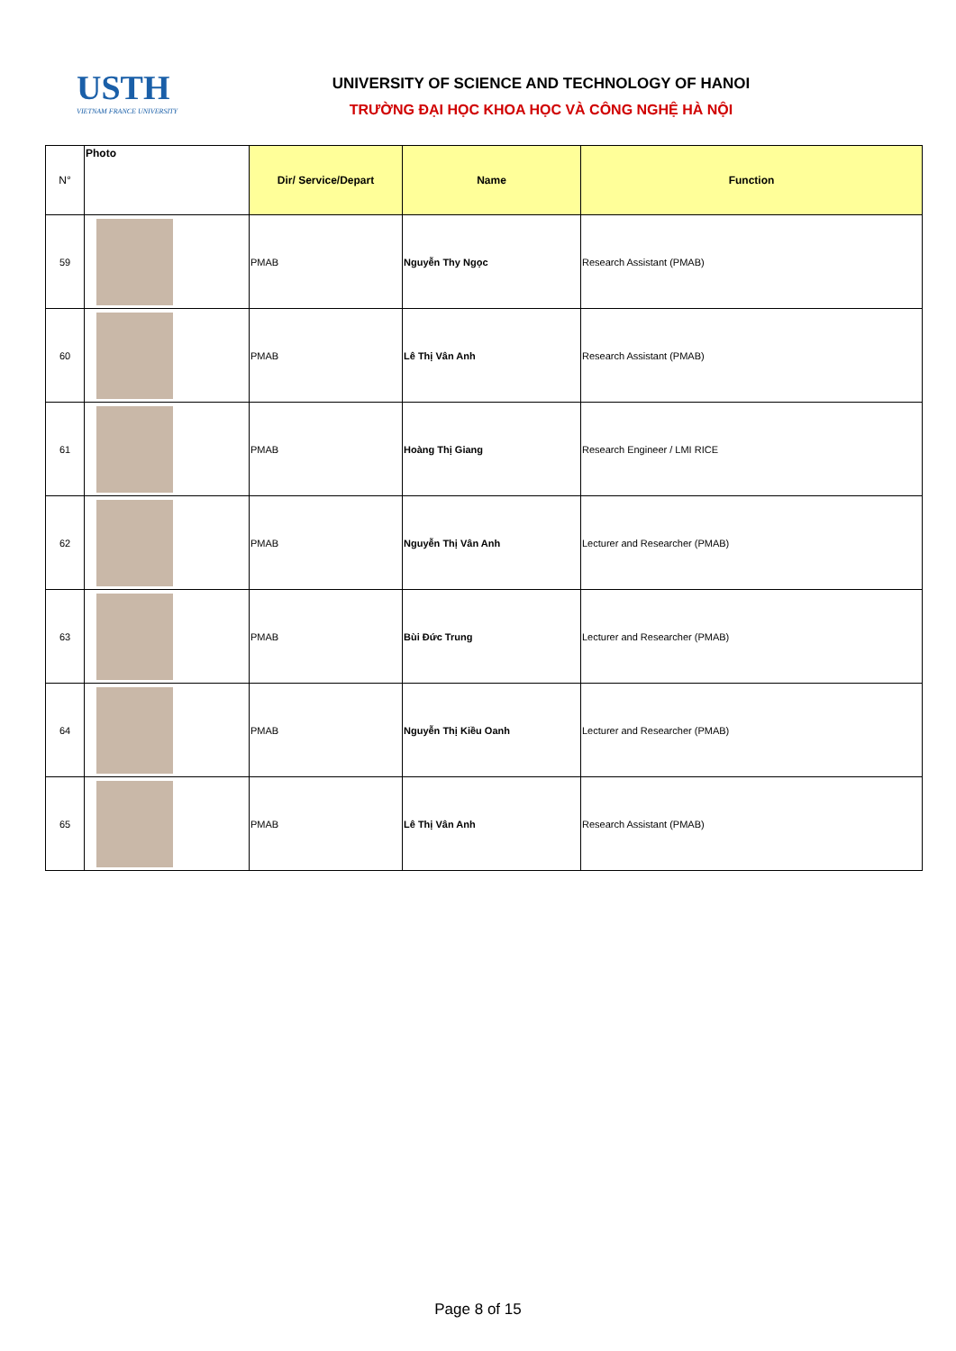USTH
VIETNAM FRANCE UNIVERSITY
UNIVERSITY OF SCIENCE AND TECHNOLOGY OF HANOI
TRƯỜNG ĐẠI HỌC KHOA HỌC VÀ CÔNG NGHỆ HÀ NỘI
| N° | Photo | Dir/ Service/Depart | Name | Function |
| --- | --- | --- | --- | --- |
| 59 | | PMAB | Nguyễn Thy Ngọc | Research Assistant (PMAB) |
| 60 | | PMAB | Lê Thị Vân Anh | Research Assistant (PMAB) |
| 61 | | PMAB | Hoàng Thị Giang | Research Engineer / LMI RICE |
| 62 | | PMAB | Nguyễn Thị Vân Anh | Lecturer and Researcher (PMAB) |
| 63 | | PMAB | Bùi Đức Trung | Lecturer and Researcher (PMAB) |
| 64 | | PMAB | Nguyễn Thị Kiều Oanh | Lecturer and Researcher (PMAB) |
| 65 | | PMAB | Lê Thị Vân Anh | Research Assistant (PMAB) |
Page 8 of 15